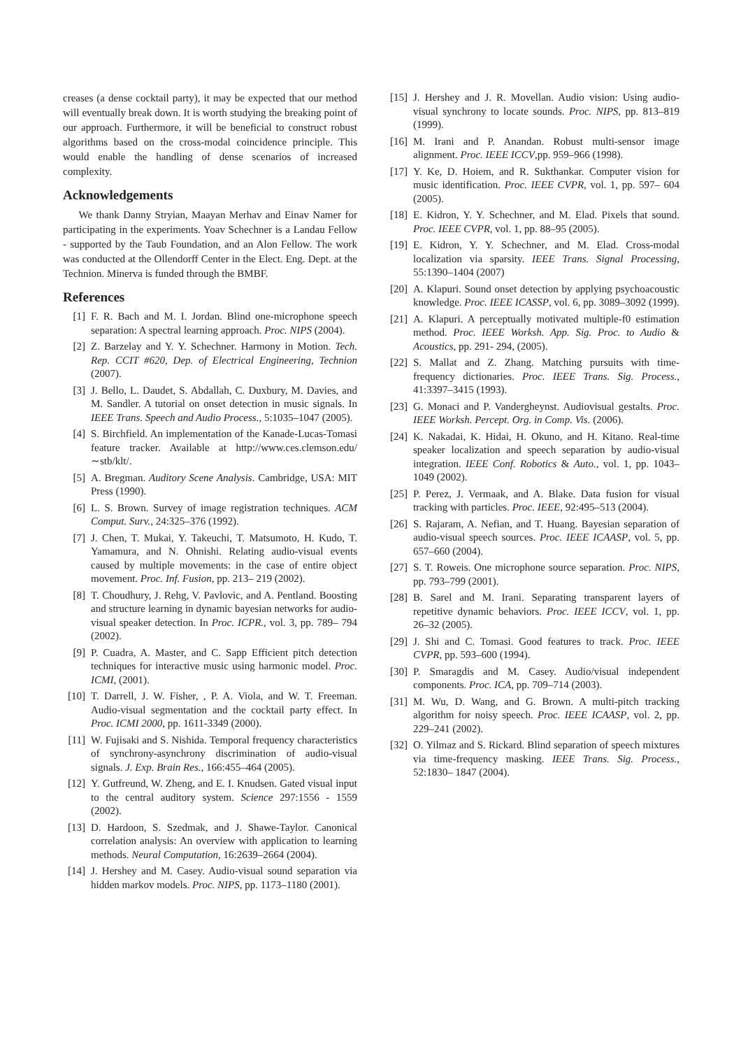creases (a dense cocktail party), it may be expected that our method will eventually break down. It is worth studying the breaking point of our approach. Furthermore, it will be beneficial to construct robust algorithms based on the cross-modal coincidence principle. This would enable the handling of dense scenarios of increased complexity.
Acknowledgements
We thank Danny Stryian, Maayan Merhav and Einav Namer for participating in the experiments. Yoav Schechner is a Landau Fellow - supported by the Taub Foundation, and an Alon Fellow. The work was conducted at the Ollendorff Center in the Elect. Eng. Dept. at the Technion. Minerva is funded through the BMBF.
References
[1] F. R. Bach and M. I. Jordan. Blind one-microphone speech separation: A spectral learning approach. Proc. NIPS (2004).
[2] Z. Barzelay and Y. Y. Schechner. Harmony in Motion. Tech. Rep. CCIT #620, Dep. of Electrical Engineering, Technion (2007).
[3] J. Bello, L. Daudet, S. Abdallah, C. Duxbury, M. Davies, and M. Sandler. A tutorial on onset detection in music signals. In IEEE Trans. Speech and Audio Process., 5:1035–1047 (2005).
[4] S. Birchfield. An implementation of the Kanade-Lucas-Tomasi feature tracker. Available at http://www.ces.clemson.edu/∼stb/klt/.
[5] A. Bregman. Auditory Scene Analysis. Cambridge, USA: MIT Press (1990).
[6] L. S. Brown. Survey of image registration techniques. ACM Comput. Surv., 24:325–376 (1992).
[7] J. Chen, T. Mukai, Y. Takeuchi, T. Matsumoto, H. Kudo, T. Yamamura, and N. Ohnishi. Relating audio-visual events caused by multiple movements: in the case of entire object movement. Proc. Inf. Fusion, pp. 213– 219 (2002).
[8] T. Choudhury, J. Rehg, V. Pavlovic, and A. Pentland. Boosting and structure learning in dynamic bayesian networks for audio-visual speaker detection. In Proc. ICPR., vol. 3, pp. 789– 794 (2002).
[9] P. Cuadra, A. Master, and C. Sapp Efficient pitch detection techniques for interactive music using harmonic model. Proc. ICMI, (2001).
[10] T. Darrell, J. W. Fisher, , P. A. Viola, and W. T. Freeman. Audio-visual segmentation and the cocktail party effect. In Proc. ICMI 2000, pp. 1611-3349 (2000).
[11] W. Fujisaki and S. Nishida. Temporal frequency characteristics of synchrony-asynchrony discrimination of audio-visual signals. J. Exp. Brain Res., 166:455–464 (2005).
[12] Y. Gutfreund, W. Zheng, and E. I. Knudsen. Gated visual input to the central auditory system. Science 297:1556 - 1559 (2002).
[13] D. Hardoon, S. Szedmak, and J. Shawe-Taylor. Canonical correlation analysis: An overview with application to learning methods. Neural Computation, 16:2639–2664 (2004).
[14] J. Hershey and M. Casey. Audio-visual sound separation via hidden markov models. Proc. NIPS, pp. 1173–1180 (2001).
[15] J. Hershey and J. R. Movellan. Audio vision: Using audio-visual synchrony to locate sounds. Proc. NIPS, pp. 813–819 (1999).
[16] M. Irani and P. Anandan. Robust multi-sensor image alignment. Proc. IEEE ICCV,pp. 959–966 (1998).
[17] Y. Ke, D. Hoiem, and R. Sukthankar. Computer vision for music identification. Proc. IEEE CVPR, vol. 1, pp. 597– 604 (2005).
[18] E. Kidron, Y. Y. Schechner, and M. Elad. Pixels that sound. Proc. IEEE CVPR, vol. 1, pp. 88–95 (2005).
[19] E. Kidron, Y. Y. Schechner, and M. Elad. Cross-modal localization via sparsity. IEEE Trans. Signal Processing, 55:1390–1404 (2007)
[20] A. Klapuri. Sound onset detection by applying psychoacoustic knowledge. Proc. IEEE ICASSP, vol. 6, pp. 3089–3092 (1999).
[21] A. Klapuri. A perceptually motivated multiple-f0 estimation method. Proc. IEEE Worksh. App. Sig. Proc. to Audio & Acoustics, pp. 291- 294, (2005).
[22] S. Mallat and Z. Zhang. Matching pursuits with time-frequency dictionaries. Proc. IEEE Trans. Sig. Process., 41:3397–3415 (1993).
[23] G. Monaci and P. Vandergheynst. Audiovisual gestalts. Proc. IEEE Worksh. Percept. Org. in Comp. Vis. (2006).
[24] K. Nakadai, K. Hidai, H. Okuno, and H. Kitano. Real-time speaker localization and speech separation by audio-visual integration. IEEE Conf. Robotics & Auto., vol. 1, pp. 1043–1049 (2002).
[25] P. Perez, J. Vermaak, and A. Blake. Data fusion for visual tracking with particles. Proc. IEEE, 92:495–513 (2004).
[26] S. Rajaram, A. Nefian, and T. Huang. Bayesian separation of audio-visual speech sources. Proc. IEEE ICAASP, vol. 5, pp. 657–660 (2004).
[27] S. T. Roweis. One microphone source separation. Proc. NIPS, pp. 793–799 (2001).
[28] B. Sarel and M. Irani. Separating transparent layers of repetitive dynamic behaviors. Proc. IEEE ICCV, vol. 1, pp. 26–32 (2005).
[29] J. Shi and C. Tomasi. Good features to track. Proc. IEEE CVPR, pp. 593–600 (1994).
[30] P. Smaragdis and M. Casey. Audio/visual independent components. Proc. ICA, pp. 709–714 (2003).
[31] M. Wu, D. Wang, and G. Brown. A multi-pitch tracking algorithm for noisy speech. Proc. IEEE ICAASP, vol. 2, pp. 229–241 (2002).
[32] O. Yilmaz and S. Rickard. Blind separation of speech mixtures via time-frequency masking. IEEE Trans. Sig. Process., 52:1830– 1847 (2004).